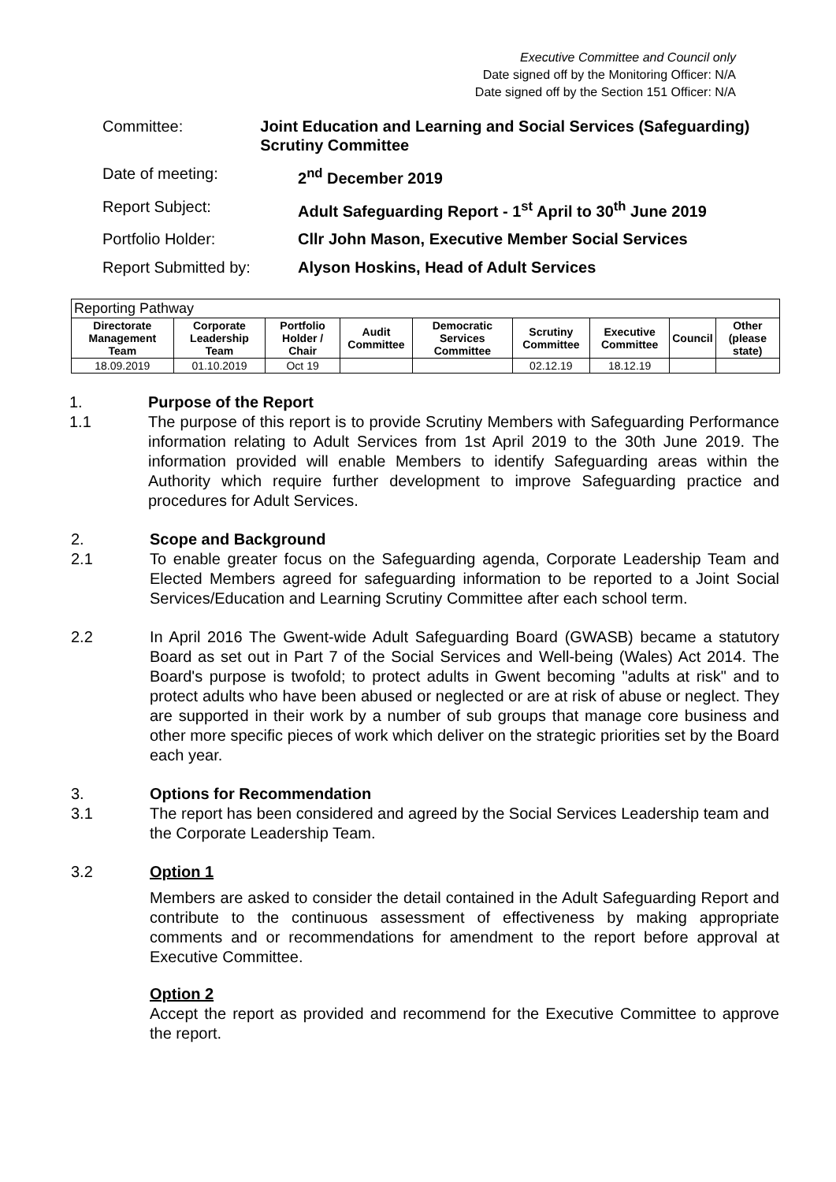Executive Committee and Council only
Date signed off by the Monitoring Officer: N/A
Date signed off by the Section 151 Officer: N/A
Committee: Joint Education and Learning and Social Services (Safeguarding) Scrutiny Committee
Date of meeting: 2<sup>nd</sup> December 2019
Report Subject: Adult Safeguarding Report - 1<sup>st</sup> April to 30<sup>th</sup> June 2019
Portfolio Holder: Cllr John Mason, Executive Member Social Services
Report Submitted by: Alyson Hoskins, Head of Adult Services
| Reporting Pathway | | | | | | | | |
| Directorate Management Team | Corporate Leadership Team | Portfolio Holder / Chair | Audit Committee | Democratic Services Committee | Scrutiny Committee | Executive Committee | Council | Other (please state) |
| 18.09.2019 | 01.10.2019 | Oct 19 | | | 02.12.19 | 18.12.19 | | |
1.
1.1
Purpose of the Report
The purpose of this report is to provide Scrutiny Members with Safeguarding Performance information relating to Adult Services from 1st April 2019 to the 30th June 2019. The information provided will enable Members to identify Safeguarding areas within the Authority which require further development to improve Safeguarding practice and procedures for Adult Services.
2.
2.1
Scope and Background
To enable greater focus on the Safeguarding agenda, Corporate Leadership Team and Elected Members agreed for safeguarding information to be reported to a Joint Social Services/Education and Learning Scrutiny Committee after each school term.
2.2 In April 2016 The Gwent-wide Adult Safeguarding Board (GWASB) became a statutory Board as set out in Part 7 of the Social Services and Well-being (Wales) Act 2014. The Board's purpose is twofold; to protect adults in Gwent becoming "adults at risk" and to protect adults who have been abused or neglected or are at risk of abuse or neglect. They are supported in their work by a number of sub groups that manage core business and other more specific pieces of work which deliver on the strategic priorities set by the Board each year.
3.
3.1
Options for Recommendation
The report has been considered and agreed by the Social Services Leadership team and the Corporate Leadership Team.
3.2 Option 1
Members are asked to consider the detail contained in the Adult Safeguarding Report and contribute to the continuous assessment of effectiveness by making appropriate comments and or recommendations for amendment to the report before approval at Executive Committee.
Option 2
Accept the report as provided and recommend for the Executive Committee to approve the report.